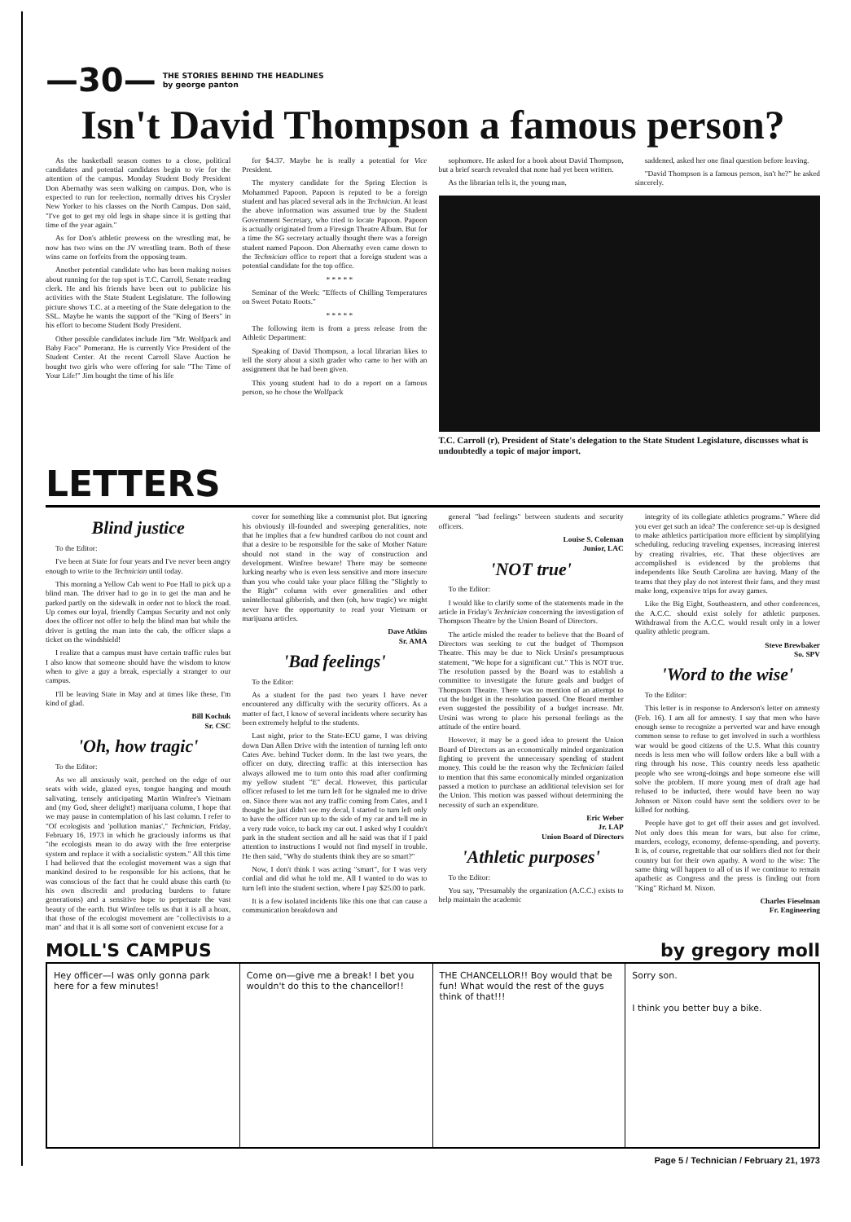—30— THE STORIES BEHIND THE HEADLINES
by george panton
Isn't David Thompson a famous person?
As the basketball season comes to a close, political candidates and potential candidates begin to vie for the attention of the campus. Monday Student Body President Don Abernathy was seen walking on campus. Don, who is expected to run for reelection, normally drives his Crysler New Yorker to his classes on the North Campus. Don said, "I've got to get my old legs in shape since it is getting that time of the year again."
As for Don's athletic prowess on the wrestling mat, he now has two wins on the JV wrestling team. Both of these wins came on forfeits from the opposing team.
Another potential candidate who has been making noises about running for the top spot is T.C. Carroll, Senate reading clerk. He and his friends have been out to publicize his activities with the State Student Legislature. The following picture shows T.C. at a meeting of the State delegation to the SSL. Maybe he wants the support of the "King of Beers" in his effort to become Student Body President.
Other possible candidates include Jim "Mr. Wolfpack and Baby Face" Pomeranz. He is currently Vice President of the Student Center. At the recent Carroll Slave Auction he bought two girls who were offering for sale "The Time of Your Life!" Jim bought the time of his life
for $4.37. Maybe he is really a potential for Vice President.
The mystery candidate for the Spring Election is Mohammed Papoon. Papoon is reputed to be a foreign student and has placed several ads in the Technician. At least the above information was assumed true by the Student Government Secretary, who tried to locate Papoon. Papoon is actually originated from a Firesign Theatre Album. But for a time the SG secretary actually thought there was a foreign student named Papoon. Don Abernathy even came down to the Technician office to report that a foreign student was a potential candidate for the top office.
* * * * *
Seminar of the Week: "Effects of Chilling Temperatures on Sweet Potato Roots."
* * * * *
The following item is from a press release from the Athletic Department:
Speaking of David Thompson, a local librarian likes to tell the story about a sixth grader who came to her with an assignment that he had been given.
This young student had to do a report on a famous person, so he chose the Wolfpack
sophomore. He asked for a book about David Thompson, but a brief search revealed that none had yet been written.
As the librarian tells it, the young man,
saddened, asked her one final question before leaving.
"David Thompson is a famous person, isn't he?" he asked sincerely.
T.C. Carroll (r), President of State's delegation to the State Student Legislature, discusses what is undoubtedly a topic of major import.
LETTERS
Blind justice
To the Editor:
I've been at State for four years and I've never been angry enough to write to the Technician until today.
This morning a Yellow Cab went to Poe Hall to pick up a blind man. The driver had to go in to get the man and he parked partly on the sidewalk in order not to block the road. Up comes our loyal, friendly Campus Security and not only does the officer not offer to help the blind man but while the driver is getting the man into the cab, the officer slaps a ticket on the windshield!
I realize that a campus must have certain traffic rules but I also know that someone should have the wisdom to know when to give a guy a break, especially a stranger to our campus.
I'll be leaving State in May and at times like these, I'm kind of glad.
Bill Kochuk
Sr. CSC
'Oh, how tragic'
To the Editor:
As we all anxiously wait, perched on the edge of our seats with wide, glazed eyes, tongue hanging and mouth salivating, tensely anticipating Martin Winfree's Vietnam and (my God, sheer delight!) marijuana column, I hope that we may pause in contemplation of his last column. I refer to "Of ecologists and 'pollution manias'," Technician, Friday, February 16, 1973 in which he graciously informs us that "the ecologists mean to do away with the free enterprise system and replace it with a socialistic system." All this time I had believed that the ecologist movement was a sign that mankind desired to be responsible for his actions, that he was conscious of the fact that he could abuse this earth (to his own discredit and producing burdens to future generations) and a sensitive hope to perpetuate the vast beauty of the earth. But Winfree tells us that it is all a hoax, that those of the ecologist movement are "collectivists to a man" and that it is all some sort of convenient excuse for a
cover for something like a communist plot. But ignoring his obviously ill-founded and sweeping generalities, note that he implies that a few hundred caribou do not count and that a desire to be responsible for the sake of Mother Nature should not stand in the way of construction and development. Winfree beware! There may be someone lurking nearby who is even less sensitive and more insecure than you who could take your place filling the "Slightly to the Right" column with over generalities and other unintellectual gibberish, and then (oh, how tragic) we might never have the opportunity to read your Vietnam or marijuana articles.
Dave Atkins
Sr. AMA
'Bad feelings'
To the Editor:
As a student for the past two years I have never encountered any difficulty with the security officers. As a matter of fact, I know of several incidents where security has been extremely helpful to the students.
Last night, prior to the State-ECU game, I was driving down Dan Allen Drive with the intention of turning left onto Cates Ave. behind Tucker dorm. In the last two years, the officer on duty, directing traffic at this intersection has always allowed me to turn onto this road after confirming my yellow student "E" decal. However, this particular officer refused to let me turn left for he signaled me to drive on. Since there was not any traffic coming from Cates, and I thought he just didn't see my decal, I started to turn left only to have the officer run up to the side of my car and tell me in a very rude voice, to back my car out. I asked why I couldn't park in the student section and all he said was that if I paid attention to instructions I would not find myself in trouble. He then said, "Why do students think they are so smart?"
Now, I don't think I was acting "smart", for I was very cordial and did what he told me. All I wanted to do was to turn left into the student section, where I pay $25.00 to park.
It is a few isolated incidents like this one that can cause a communication breakdown and
general "bad feelings" between students and security officers.
Louise S. Coleman
Junior, LAC
'NOT true'
To the Editor:
I would like to clarify some of the statements made in the article in Friday's Technician concerning the investigation of Thompson Theatre by the Union Board of Directors.
The article misled the reader to believe that the Board of Directors was seeking to cut the budget of Thompson Theatre. This may be due to Nick Ursini's presumptuous statement, "We hope for a significant cut." This is NOT true. The resolution passed by the Board was to establish a committee to investigate the future goals and budget of Thompson Theatre. There was no mention of an attempt to cut the budget in the resolution passed. One Board member even suggested the possibility of a budget increase. Mr. Ursini was wrong to place his personal feelings as the attitude of the entire board.
However, it may be a good idea to present the Union Board of Directors as an economically minded organization fighting to prevent the unnecessary spending of student money. This could be the reason why the Technician failed to mention that this same economically minded organization passed a motion to purchase an additional television set for the Union. This motion was passed without determining the necessity of such an expenditure.
Eric Weber
Jr. LAP
Union Board of Directors
'Athletic purposes'
To the Editor:
You say, "Presumably the organization (A.C.C.) exists to help maintain the academic
integrity of its collegiate athletics programs." Where did you ever get such an idea? The conference set-up is designed to make athletics participation more efficient by simplifying scheduling, reducing traveling expenses, increasing interest by creating rivalries, etc. That these objectives are accomplished is evidenced by the problems that independents like South Carolina are having. Many of the teams that they play do not interest their fans, and they must make long, expensive trips for away games.
Like the Big Eight, Southeastern, and other conferences, the A.C.C. should exist solely for athletic purposes. Withdrawal from the A.C.C. would result only in a lower quality athletic program.
Steve Brewbaker
So. SPV
'Word to the wise'
To the Editor:
This letter is in response to Anderson's letter on amnesty (Feb. 16). I am all for amnesty. I say that men who have enough sense to recognize a perverted war and have enough common sense to refuse to get involved in such a worthless war would be good citizens of the U.S. What this country needs is less men who will follow orders like a bull with a ring through his nose. This country needs less apathetic people who see wrong-doings and hope someone else will solve the problem. If more young men of draft age had refused to be inducted, there would have been no way Johnson or Nixon could have sent the soldiers over to be killed for nothing.
People have got to get off their asses and get involved. Not only does this mean for wars, but also for crime, murders, ecology, economy, defense-spending, and poverty. It is, of course, regrettable that our soldiers died not for their country but for their own apathy. A word to the wise: The same thing will happen to all of us if we continue to remain apathetic as Congress and the press is finding out from "King" Richard M. Nixon.
Charles Fieselman
Fr. Engineering
MOLL'S CAMPUS by gregory moll
Hey officer—I was only gonna park here for a few minutes!
Come on—give me a break! I bet you wouldn't do this to the chancellor!!
THE CHANCELLOR!! Boy would that be fun! What would the rest of the guys think of that!!!
Sorry son.
I think you better buy a bike.
Page 5 / Technician / February 21, 1973